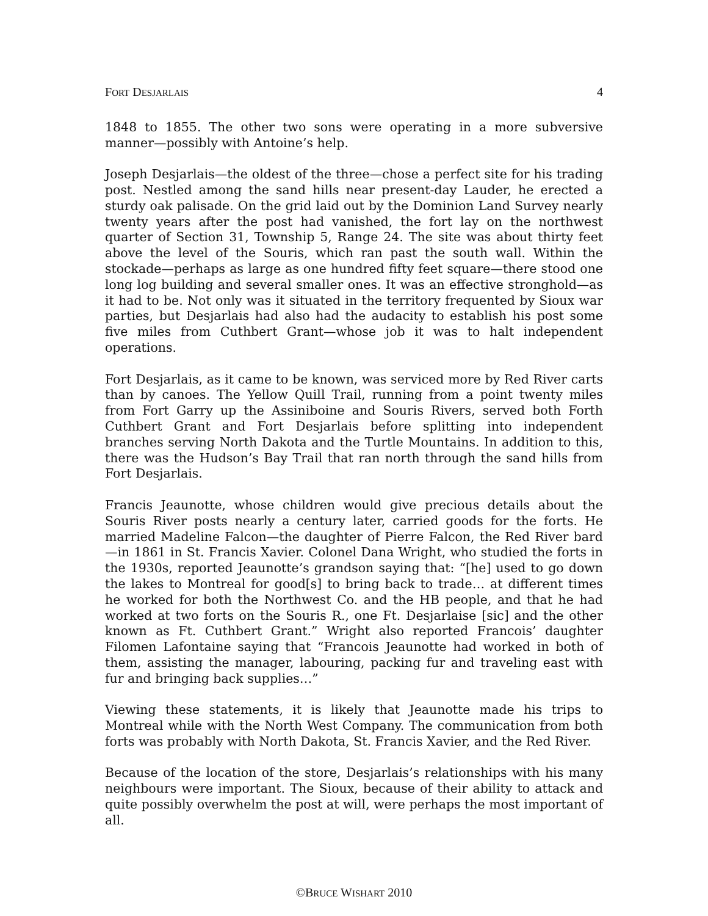FORT DESJARLAIS 4
1848 to 1855. The other two sons were operating in a more subversive manner—possibly with Antoine’s help.
Joseph Desjarlais—the oldest of the three—chose a perfect site for his trading post. Nestled among the sand hills near present-day Lauder, he erected a sturdy oak palisade. On the grid laid out by the Dominion Land Survey nearly twenty years after the post had vanished, the fort lay on the northwest quarter of Section 31, Township 5, Range 24. The site was about thirty feet above the level of the Souris, which ran past the south wall. Within the stockade—perhaps as large as one hundred fifty feet square—there stood one long log building and several smaller ones. It was an effective stronghold—as it had to be. Not only was it situated in the territory frequented by Sioux war parties, but Desjarlais had also had the audacity to establish his post some five miles from Cuthbert Grant—whose job it was to halt independent operations.
Fort Desjarlais, as it came to be known, was serviced more by Red River carts than by canoes. The Yellow Quill Trail, running from a point twenty miles from Fort Garry up the Assiniboine and Souris Rivers, served both Forth Cuthbert Grant and Fort Desjarlais before splitting into independent branches serving North Dakota and the Turtle Mountains. In addition to this, there was the Hudson’s Bay Trail that ran north through the sand hills from Fort Desjarlais.
Francis Jeaunotte, whose children would give precious details about the Souris River posts nearly a century later, carried goods for the forts. He married Madeline Falcon—the daughter of Pierre Falcon, the Red River bard—in 1861 in St. Francis Xavier. Colonel Dana Wright, who studied the forts in the 1930s, reported Jeaunotte’s grandson saying that: “[he] used to go down the lakes to Montreal for good[s] to bring back to trade… at different times he worked for both the Northwest Co. and the HB people, and that he had worked at two forts on the Souris R., one Ft. Desjarlaise [sic] and the other known as Ft. Cuthbert Grant.” Wright also reported Francois’ daughter Filomen Lafontaine saying that “Francois Jeaunotte had worked in both of them, assisting the manager, labouring, packing fur and traveling east with fur and bringing back supplies…”
Viewing these statements, it is likely that Jeaunotte made his trips to Montreal while with the North West Company. The communication from both forts was probably with North Dakota, St. Francis Xavier, and the Red River.
Because of the location of the store, Desjarlais’s relationships with his many neighbours were important. The Sioux, because of their ability to attack and quite possibly overwhelm the post at will, were perhaps the most important of all.
©BRUCE WISHART 2010